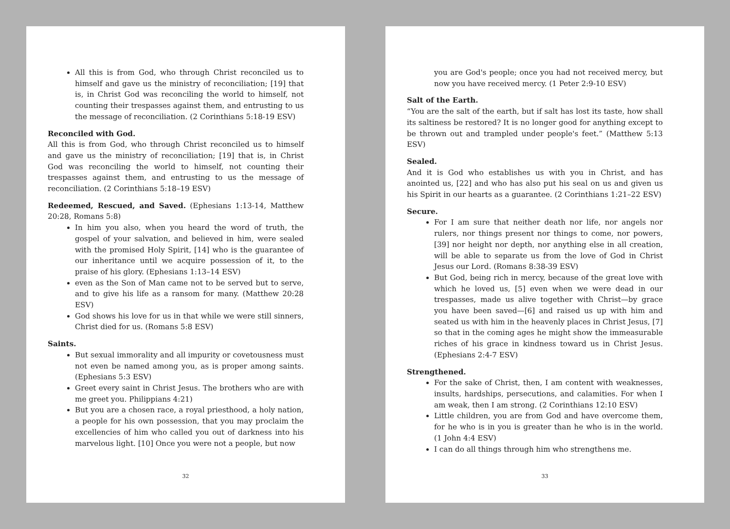All this is from God, who through Christ reconciled us to himself and gave us the ministry of reconciliation; [19] that is, in Christ God was reconciling the world to himself, not counting their trespasses against them, and entrusting to us the message of reconciliation. (2 Corinthians 5:18-19 ESV)
Reconciled with God.
All this is from God, who through Christ reconciled us to himself and gave us the ministry of reconciliation; [19] that is, in Christ God was reconciling the world to himself, not counting their trespasses against them, and entrusting to us the message of reconciliation. (2 Corinthians 5:18–19 ESV)
Redeemed, Rescued, and Saved. (Ephesians 1:13-14, Matthew 20:28, Romans 5:8)
In him you also, when you heard the word of truth, the gospel of your salvation, and believed in him, were sealed with the promised Holy Spirit, [14] who is the guarantee of our inheritance until we acquire possession of it, to the praise of his glory. (Ephesians 1:13–14 ESV)
even as the Son of Man came not to be served but to serve, and to give his life as a ransom for many. (Matthew 20:28 ESV)
God shows his love for us in that while we were still sinners, Christ died for us. (Romans 5:8 ESV)
Saints.
But sexual immorality and all impurity or covetousness must not even be named among you, as is proper among saints. (Ephesians 5:3 ESV)
Greet every saint in Christ Jesus. The brothers who are with me greet you. Philippians 4:21)
But you are a chosen race, a royal priesthood, a holy nation, a people for his own possession, that you may proclaim the excellencies of him who called you out of darkness into his marvelous light. [10] Once you were not a people, but now
32
you are God's people; once you had not received mercy, but now you have received mercy. (1 Peter 2:9-10 ESV)
Salt of the Earth.
“You are the salt of the earth, but if salt has lost its taste, how shall its saltiness be restored? It is no longer good for anything except to be thrown out and trampled under people's feet.” (Matthew 5:13 ESV)
Sealed.
And it is God who establishes us with you in Christ, and has anointed us, [22] and who has also put his seal on us and given us his Spirit in our hearts as a guarantee. (2 Corinthians 1:21–22 ESV)
Secure.
For I am sure that neither death nor life, nor angels nor rulers, nor things present nor things to come, nor powers, [39] nor height nor depth, nor anything else in all creation, will be able to separate us from the love of God in Christ Jesus our Lord. (Romans 8:38-39 ESV)
But God, being rich in mercy, because of the great love with which he loved us, [5] even when we were dead in our trespasses, made us alive together with Christ—by grace you have been saved—[6] and raised us up with him and seated us with him in the heavenly places in Christ Jesus, [7] so that in the coming ages he might show the immeasurable riches of his grace in kindness toward us in Christ Jesus. (Ephesians 2:4-7 ESV)
Strengthened.
For the sake of Christ, then, I am content with weaknesses, insults, hardships, persecutions, and calamities. For when I am weak, then I am strong. (2 Corinthians 12:10 ESV)
Little children, you are from God and have overcome them, for he who is in you is greater than he who is in the world. (1 John 4:4 ESV)
I can do all things through him who strengthens me.
33